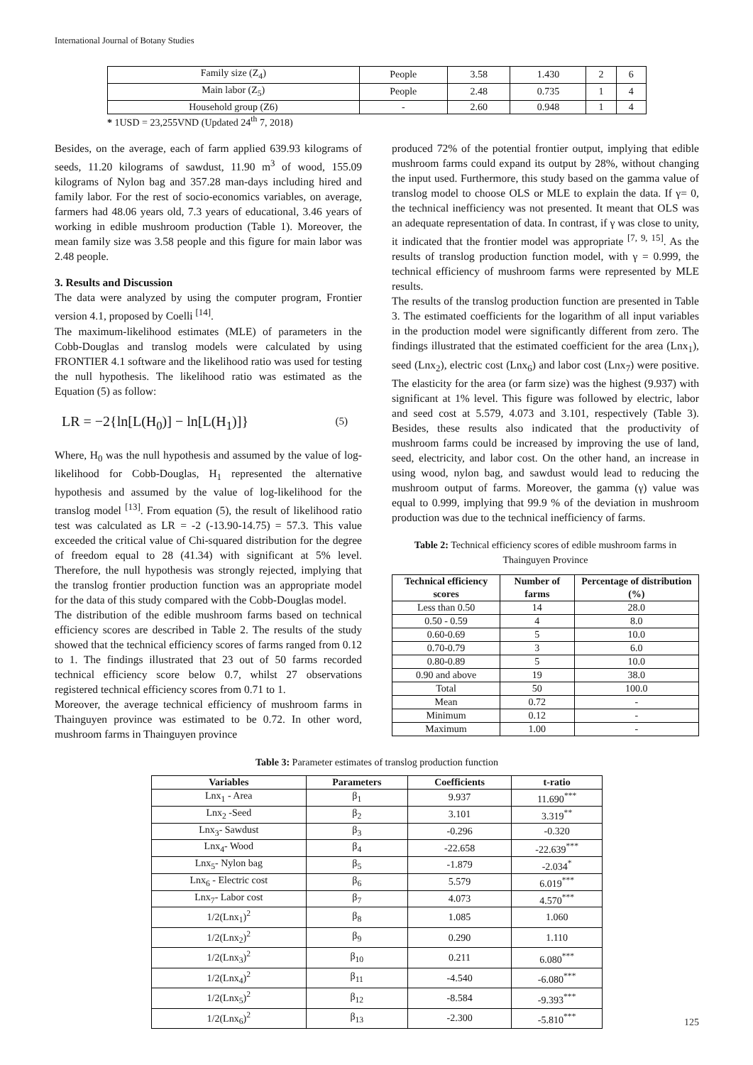International Journal of Botany Studies
| Family size (Z<sub>4</sub>) | People | 3.58 | 1.430 | 2 | 6 |
| Main labor (Z<sub>5</sub>) | People | 2.48 | 0.735 | 1 | 4 |
| Household group (Z6) | - | 2.60 | 0.948 | 1 | 4 |
* 1USD = 23,255VND (Updated 24<sup>th</sup> 7, 2018)
Besides, on the average, each of farm applied 639.93 kilograms of seeds, 11.20 kilograms of sawdust, 11.90 m<sup>3</sup> of wood, 155.09 kilograms of Nylon bag and 357.28 man-days including hired and family labor. For the rest of socio-economics variables, on average, farmers had 48.06 years old, 7.3 years of educational, 3.46 years of working in edible mushroom production (Table 1). Moreover, the mean family size was 3.58 people and this figure for main labor was 2.48 people.
3. Results and Discussion
The data were analyzed by using the computer program, Frontier version 4.1, proposed by Coelli <sup>[14]</sup>.
The maximum-likelihood estimates (MLE) of parameters in the Cobb-Douglas and translog models were calculated by using FRONTIER 4.1 software and the likelihood ratio was used for testing the null hypothesis. The likelihood ratio was estimated as the Equation (5) as follow:
LR = −2{ln[L(H<sub>0</sub>)] − ln[L(H<sub>1</sub>)]} (5)
Where, H<sub>0</sub> was the null hypothesis and assumed by the value of log-likelihood for Cobb-Douglas, H<sub>1</sub> represented the alternative hypothesis and assumed by the value of log-likelihood for the translog model <sup>[13]</sup>. From equation (5), the result of likelihood ratio test was calculated as LR = -2 (-13.90-14.75) = 57.3. This value exceeded the critical value of Chi-squared distribution for the degree of freedom equal to 28 (41.34) with significant at 5% level. Therefore, the null hypothesis was strongly rejected, implying that the translog frontier production function was an appropriate model for the data of this study compared with the Cobb-Douglas model.
The distribution of the edible mushroom farms based on technical efficiency scores are described in Table 2. The results of the study showed that the technical efficiency scores of farms ranged from 0.12 to 1. The findings illustrated that 23 out of 50 farms recorded technical efficiency score below 0.7, whilst 27 observations registered technical efficiency scores from 0.71 to 1.
Moreover, the average technical efficiency of mushroom farms in Thainguyen province was estimated to be 0.72. In other word, mushroom farms in Thainguyen province
produced 72% of the potential frontier output, implying that edible mushroom farms could expand its output by 28%, without changing the input used. Furthermore, this study based on the gamma value of translog model to choose OLS or MLE to explain the data. If γ= 0, the technical inefficiency was not presented. It meant that OLS was an adequate representation of data. In contrast, if γ was close to unity, it indicated that the frontier model was appropriate <sup>[7, 9, 15]</sup>. As the results of translog production function model, with γ = 0.999, the technical efficiency of mushroom farms were represented by MLE results.
The results of the translog production function are presented in Table 3. The estimated coefficients for the logarithm of all input variables in the production model were significantly different from zero. The findings illustrated that the estimated coefficient for the area (Lnx<sub>1</sub>), seed (Lnx<sub>2</sub>), electric cost (Lnx<sub>6</sub>) and labor cost (Lnx<sub>7</sub>) were positive. The elasticity for the area (or farm size) was the highest (9.937) with significant at 1% level. This figure was followed by electric, labor and seed cost at 5.579, 4.073 and 3.101, respectively (Table 3). Besides, these results also indicated that the productivity of mushroom farms could be increased by improving the use of land, seed, electricity, and labor cost. On the other hand, an increase in using wood, nylon bag, and sawdust would lead to reducing the mushroom output of farms. Moreover, the gamma (γ) value was equal to 0.999, implying that 99.9 % of the deviation in mushroom production was due to the technical inefficiency of farms.
Table 2: Technical efficiency scores of edible mushroom farms in Thainguyen Province
| Technical efficiency scores | Number of farms | Percentage of distribution (%) |
| --- | --- | --- |
| Less than 0.50 | 14 | 28.0 |
| 0.50 - 0.59 | 4 | 8.0 |
| 0.60-0.69 | 5 | 10.0 |
| 0.70-0.79 | 3 | 6.0 |
| 0.80-0.89 | 5 | 10.0 |
| 0.90 and above | 19 | 38.0 |
| Total | 50 | 100.0 |
| Mean | 0.72 | - |
| Minimum | 0.12 | - |
| Maximum | 1.00 | - |
Table 3: Parameter estimates of translog production function
| Variables | Parameters | Coefficients | t-ratio |
| --- | --- | --- | --- |
| Lnx<sub>1</sub> - Area | β<sub>1</sub> | 9.937 | 11.690<sup>***</sup> |
| Lnx<sub>2</sub> -Seed | β<sub>2</sub> | 3.101 | 3.319<sup>**</sup> |
| Lnx<sub>3</sub>- Sawdust | β<sub>3</sub> | -0.296 | -0.320 |
| Lnx<sub>4</sub>- Wood | β<sub>4</sub> | -22.658 | -22.639<sup>***</sup> |
| Lnx<sub>5</sub>- Nylon bag | β<sub>5</sub> | -1.879 | -2.034<sup>*</sup> |
| Lnx<sub>6</sub> - Electric cost | β<sub>6</sub> | 5.579 | 6.019<sup>***</sup> |
| Lnx<sub>7</sub>- Labor cost | β<sub>7</sub> | 4.073 | 4.570<sup>***</sup> |
| 1/2(Lnx<sub>1</sub>)<sup>2</sup> | β<sub>8</sub> | 1.085 | 1.060 |
| 1/2(Lnx<sub>2</sub>)<sup>2</sup> | β<sub>9</sub> | 0.290 | 1.110 |
| 1/2(Lnx<sub>3</sub>)<sup>2</sup> | β<sub>10</sub> | 0.211 | 6.080<sup>***</sup> |
| 1/2(Lnx<sub>4</sub>)<sup>2</sup> | β<sub>11</sub> | -4.540 | -6.080<sup>***</sup> |
| 1/2(Lnx<sub>5</sub>)<sup>2</sup> | β<sub>12</sub> | -8.584 | -9.393<sup>***</sup> |
| 1/2(Lnx<sub>6</sub>)<sup>2</sup> | β<sub>13</sub> | -2.300 | -5.810<sup>***</sup> |
125